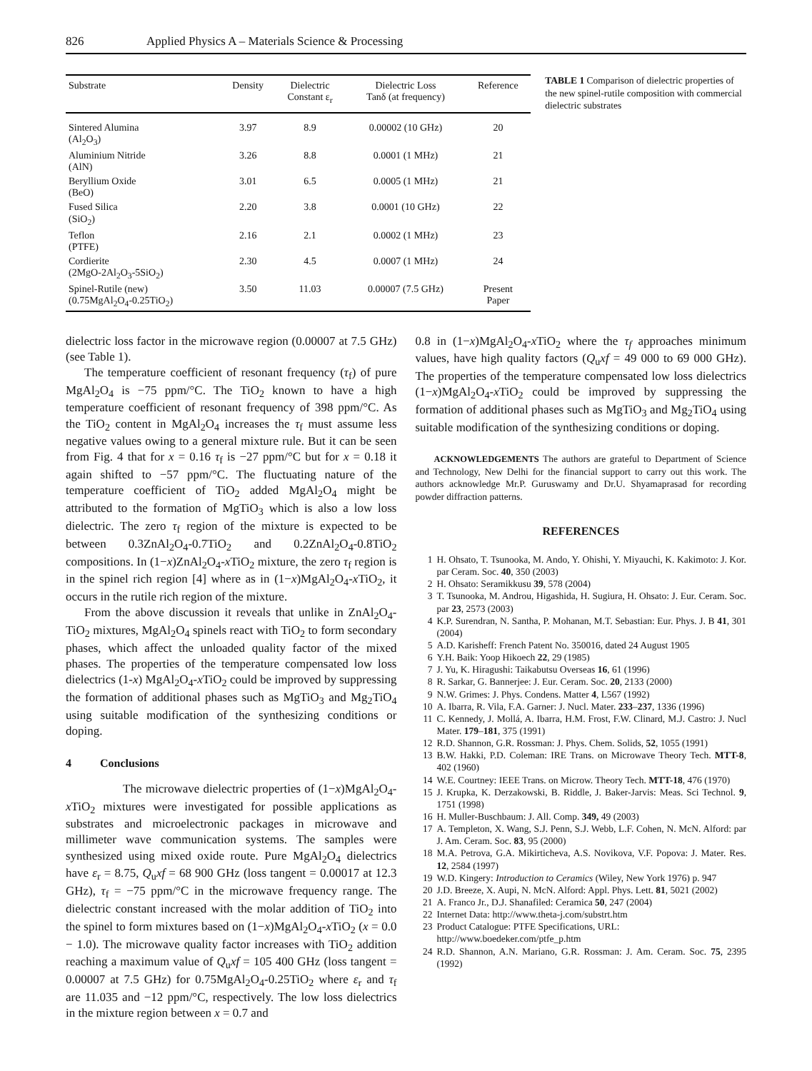826 Applied Physics A – Materials Science & Processing
| Substrate | Density | Dielectric Constant ε<sub>r</sub> | Dielectric Loss Tanδ (at frequency) | Reference |
| --- | --- | --- | --- | --- |
| Sintered Alumina (Al<sub>2</sub>O<sub>3</sub>) | 3.97 | 8.9 | 0.00002 (10 GHz) | 20 |
| Aluminium Nitride (AlN) | 3.26 | 8.8 | 0.0001 (1 MHz) | 21 |
| Beryllium Oxide (BeO) | 3.01 | 6.5 | 0.0005 (1 MHz) | 21 |
| Fused Silica (SiO<sub>2</sub>) | 2.20 | 3.8 | 0.0001 (10 GHz) | 22 |
| Teflon (PTFE) | 2.16 | 2.1 | 0.0002 (1 MHz) | 23 |
| Cordierite (2MgO-2Al<sub>2</sub>O<sub>3</sub>-5SiO<sub>2</sub>) | 2.30 | 4.5 | 0.0007 (1 MHz) | 24 |
| Spinel-Rutile (new) (0.75MgAl<sub>2</sub>O<sub>4</sub>-0.25TiO<sub>2</sub>) | 3.50 | 11.03 | 0.00007 (7.5 GHz) | Present Paper |
TABLE 1 Comparison of dielectric properties of the new spinel-rutile composition with commercial dielectric substrates
dielectric loss factor in the microwave region (0.00007 at 7.5 GHz) (see Table 1).
The temperature coefficient of resonant frequency (τ<sub>f</sub>) of pure MgAl<sub>2</sub>O<sub>4</sub> is −75 ppm/°C. The TiO<sub>2</sub> known to have a high temperature coefficient of resonant frequency of 398 ppm/°C. As the TiO<sub>2</sub> content in MgAl<sub>2</sub>O<sub>4</sub> increases the τ<sub>f</sub> must assume less negative values owing to a general mixture rule. But it can be seen from Fig. 4 that for x = 0.16 τ<sub>f</sub> is −27 ppm/°C but for x = 0.18 it again shifted to −57 ppm/°C. The fluctuating nature of the temperature coefficient of TiO<sub>2</sub> added MgAl<sub>2</sub>O<sub>4</sub> might be attributed to the formation of MgTiO<sub>3</sub> which is also a low loss dielectric. The zero τ<sub>f</sub> region of the mixture is expected to be between 0.3ZnAl<sub>2</sub>O<sub>4</sub>-0.7TiO<sub>2</sub> and 0.2ZnAl<sub>2</sub>O<sub>4</sub>-0.8TiO<sub>2</sub> compositions. In (1−x)ZnAl<sub>2</sub>O<sub>4</sub>-x TiO<sub>2</sub> mixture, the zero τ<sub>f</sub> region is in the spinel rich region [4] where as in (1−x)MgAl<sub>2</sub>O<sub>4</sub>-x TiO<sub>2</sub>, it occurs in the rutile rich region of the mixture.
From the above discussion it reveals that unlike in ZnAl<sub>2</sub>O<sub>4</sub>-TiO<sub>2</sub> mixtures, MgAl<sub>2</sub>O<sub>4</sub> spinels react with TiO<sub>2</sub> to form secondary phases, which affect the unloaded quality factor of the mixed phases. The properties of the temperature compensated low loss dielectrics (1-x) MgAl<sub>2</sub>O<sub>4</sub>-x TiO<sub>2</sub> could be improved by suppressing the formation of additional phases such as MgTiO<sub>3</sub> and Mg<sub>2</sub>TiO<sub>4</sub> using suitable modification of the synthesizing conditions or doping.
4 Conclusions
The microwave dielectric properties of (1−x)MgAl<sub>2</sub>O<sub>4</sub>-x TiO<sub>2</sub> mixtures were investigated for possible applications as substrates and microelectronic packages in microwave and millimeter wave communication systems. The samples were synthesized using mixed oxide route. Pure MgAl<sub>2</sub>O<sub>4</sub> dielectrics have ε<sub>r</sub> = 8.75, Q<sub>u</sub>xf = 68 900 GHz (loss tangent = 0.00017 at 12.3 GHz), τ<sub>f</sub> = −75 ppm/°C in the microwave frequency range. The dielectric constant increased with the molar addition of TiO<sub>2</sub> into the spinel to form mixtures based on (1−x)MgAl<sub>2</sub>O<sub>4</sub>-x TiO<sub>2</sub> (x = 0.0 − 1.0). The microwave quality factor increases with TiO<sub>2</sub> addition reaching a maximum value of Q<sub>u</sub>xf = 105 400 GHz (loss tangent = 0.00007 at 7.5 GHz) for 0.75MgAl<sub>2</sub>O<sub>4</sub>-0.25TiO<sub>2</sub> where ε<sub>r</sub> and τ<sub>f</sub> are 11.035 and −12 ppm/°C, respectively. The low loss dielectrics in the mixture region between x = 0.7 and
0.8 in (1−x)MgAl<sub>2</sub>O<sub>4</sub>-x TiO<sub>2</sub> where the τ<sub>f</sub> approaches minimum values, have high quality factors (Q<sub>u</sub>xf = 49 000 to 69 000 GHz). The properties of the temperature compensated low loss dielectrics (1−x)MgAl<sub>2</sub>O<sub>4</sub>-x TiO<sub>2</sub> could be improved by suppressing the formation of additional phases such as MgTiO<sub>3</sub> and Mg<sub>2</sub>TiO<sub>4</sub> using suitable modification of the synthesizing conditions or doping.
ACKNOWLEDGEMENTS The authors are grateful to Department of Science and Technology, New Delhi for the financial support to carry out this work. The authors acknowledge Mr.P. Guruswamy and Dr.U. Shyamaprasad for recording powder diffraction patterns.
REFERENCES
1 H. Ohsato, T. Tsunooka, M. Ando, Y. Ohishi, Y. Miyauchi, K. Kakimoto: J. Kor. par Ceram. Soc. 40, 350 (2003)
2 H. Ohsato: Seramikkusu 39, 578 (2004)
3 T. Tsunooka, M. Androu, Higashida, H. Sugiura, H. Ohsato: J. Eur. Ceram. Soc. par 23, 2573 (2003)
4 K.P. Surendran, N. Santha, P. Mohanan, M.T. Sebastian: Eur. Phys. J. B 41, 301 (2004)
5 A.D. Karisheff: French Patent No. 350016, dated 24 August 1905
6 Y.H. Baik: Yoop Hikoech 22, 29 (1985)
7 J. Yu, K. Hiragushi: Taikabutsu Overseas 16, 61 (1996)
8 R. Sarkar, G. Bannerjee: J. Eur. Ceram. Soc. 20, 2133 (2000)
9 N.W. Grimes: J. Phys. Condens. Matter 4, L567 (1992)
10 A. Ibarra, R. Vila, F.A. Garner: J. Nucl. Mater. 233–237, 1336 (1996)
11 C. Kennedy, J. Mollá, A. Ibarra, H.M. Frost, F.W. Clinard, M.J. Castro: J. Nucl Mater. 179–181, 375 (1991)
12 R.D. Shannon, G.R. Rossman: J. Phys. Chem. Solids, 52, 1055 (1991)
13 B.W. Hakki, P.D. Coleman: IRE Trans. on Microwave Theory Tech. MTT-8, 402 (1960)
14 W.E. Courtney: IEEE Trans. on Microw. Theory Tech. MTT-18, 476 (1970)
15 J. Krupka, K. Derzakowski, B. Riddle, J. Baker-Jarvis: Meas. Sci Technol. 9, 1751 (1998)
16 H. Muller-Buschbaum: J. All. Comp. 349, 49 (2003)
17 A. Templeton, X. Wang, S.J. Penn, S.J. Webb, L.F. Cohen, N. McN. Alford: par J. Am. Ceram. Soc. 83, 95 (2000)
18 M.A. Petrova, G.A. Mikirticheva, A.S. Novikova, V.F. Popova: J. Mater. Res. 12, 2584 (1997)
19 W.D. Kingery: Introduction to Ceramics (Wiley, New York 1976) p. 947
20 J.D. Breeze, X. Aupi, N. McN. Alford: Appl. Phys. Lett. 81, 5021 (2002)
21 A. Franco Jr., D.J. Shanafiled: Ceramica 50, 247 (2004)
22 Internet Data: http://www.theta-j.com/substrt.htm
23 Product Catalogue: PTFE Specifications, URL:
http://www.boedeker.com/ptfe_p.htm
24 R.D. Shannon, A.N. Mariano, G.R. Rossman: J. Am. Ceram. Soc. 75, 2395 (1992)